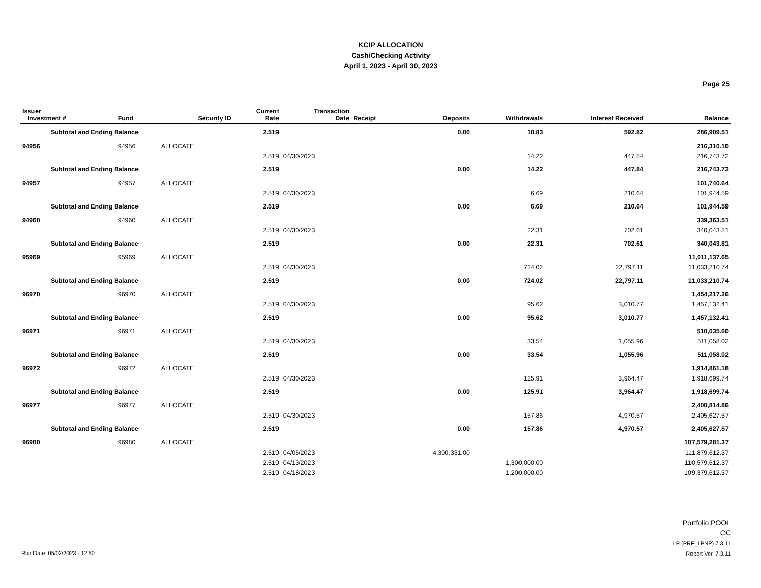KCIP ALLOCATION
Cash/Checking Activity
April 1, 2023 - April 30, 2023
Page 25
| Issuer Investment # | Fund | Security ID | Current Rate | Transaction Date | Receipt | Deposits | Withdrawals | Interest Received | Balance |
| --- | --- | --- | --- | --- | --- | --- | --- | --- | --- |
| Subtotal and Ending Balance | | | 2.519 | | | 0.00 | 18.83 | 592.82 | 286,909.51 |
| 94956 | 94956 | ALLOCATE | | | | | | | 216,310.10 |
| | | | 2.519 | 04/30/2023 | | | 14.22 | 447.84 | 216,743.72 |
| Subtotal and Ending Balance | | | 2.519 | | | 0.00 | 14.22 | 447.84 | 216,743.72 |
| 94957 | 94957 | ALLOCATE | | | | | | | 101,740.64 |
| | | | 2.519 | 04/30/2023 | | | 6.69 | 210.64 | 101,944.59 |
| Subtotal and Ending Balance | | | 2.519 | | | 0.00 | 6.69 | 210.64 | 101,944.59 |
| 94960 | 94960 | ALLOCATE | | | | | | | 339,363.51 |
| | | | 2.519 | 04/30/2023 | | | 22.31 | 702.61 | 340,043.81 |
| Subtotal and Ending Balance | | | 2.519 | | | 0.00 | 22.31 | 702.61 | 340,043.81 |
| 95969 | 95969 | ALLOCATE | | | | | | | 11,011,137.65 |
| | | | 2.519 | 04/30/2023 | | | 724.02 | 22,797.11 | 11,033,210.74 |
| Subtotal and Ending Balance | | | 2.519 | | | 0.00 | 724.02 | 22,797.11 | 11,033,210.74 |
| 96970 | 96970 | ALLOCATE | | | | | | | 1,454,217.26 |
| | | | 2.519 | 04/30/2023 | | | 95.62 | 3,010.77 | 1,457,132.41 |
| Subtotal and Ending Balance | | | 2.519 | | | 0.00 | 95.62 | 3,010.77 | 1,457,132.41 |
| 96971 | 96971 | ALLOCATE | | | | | | | 510,035.60 |
| | | | 2.519 | 04/30/2023 | | | 33.54 | 1,055.96 | 511,058.02 |
| Subtotal and Ending Balance | | | 2.519 | | | 0.00 | 33.54 | 1,055.96 | 511,058.02 |
| 96972 | 96972 | ALLOCATE | | | | | | | 1,914,861.18 |
| | | | 2.519 | 04/30/2023 | | | 125.91 | 3,964.47 | 1,918,699.74 |
| Subtotal and Ending Balance | | | 2.519 | | | 0.00 | 125.91 | 3,964.47 | 1,918,699.74 |
| 96977 | 96977 | ALLOCATE | | | | | | | 2,400,814.86 |
| | | | 2.519 | 04/30/2023 | | | 157.86 | 4,970.57 | 2,405,627.57 |
| Subtotal and Ending Balance | | | 2.519 | | | 0.00 | 157.86 | 4,970.57 | 2,405,627.57 |
| 96980 | 96980 | ALLOCATE | | | | | | | 107,579,281.37 |
| | | | 2.519 | 04/05/2023 | | 4,300,331.00 | | | 111,879,612.37 |
| | | | 2.519 | 04/13/2023 | | | 1,300,000.00 | | 110,579,612.37 |
| | | | 2.519 | 04/18/2023 | | | 1,200,000.00 | | 109,379,612.37 |
Run Date: 05/02/2023 - 12:50
Portfolio POOL
CC
LP (PRF_LPNP) 7.3.11
Report Ver. 7.3.11